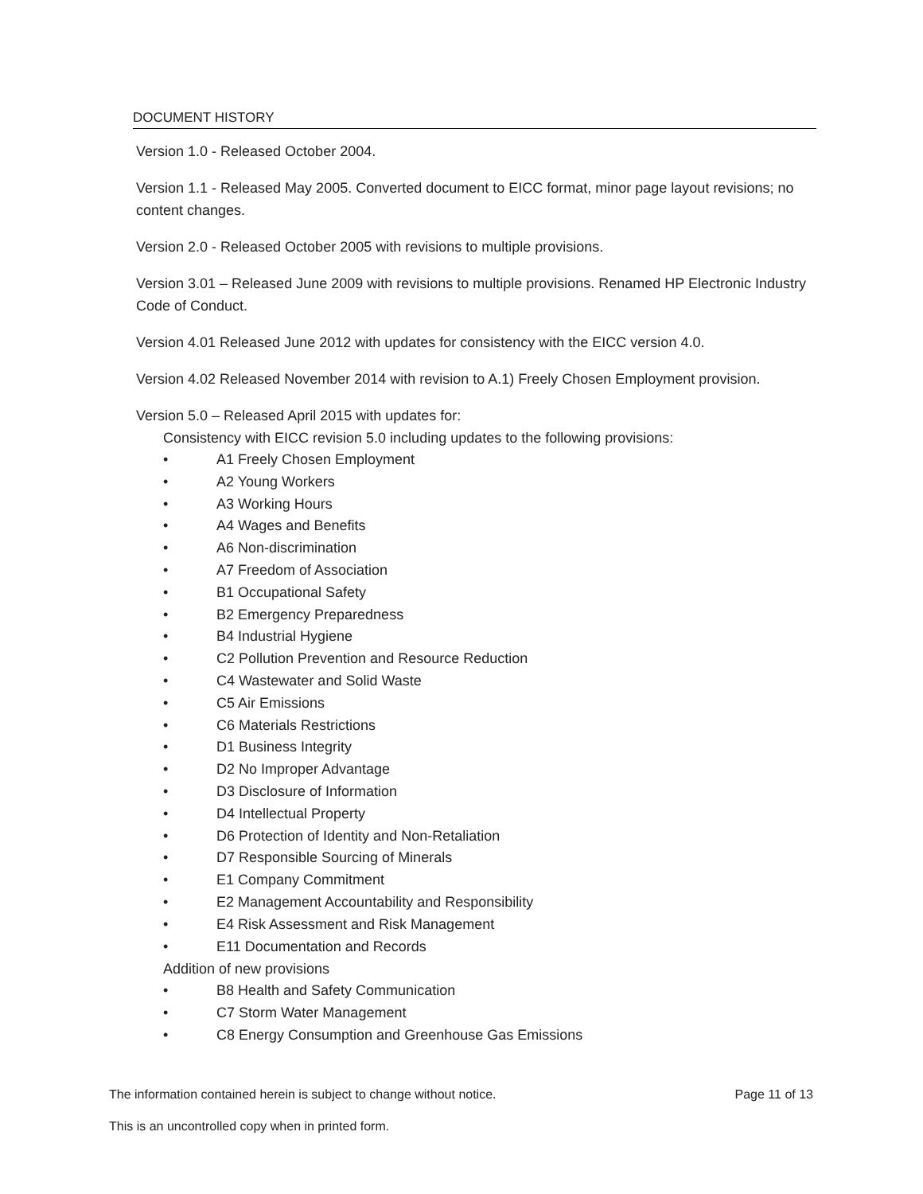DOCUMENT HISTORY
Version 1.0 - Released October 2004.
Version 1.1 - Released May 2005. Converted document to EICC format, minor page layout revisions; no content changes.
Version 2.0 - Released October 2005 with revisions to multiple provisions.
Version 3.01 – Released June 2009 with revisions to multiple provisions. Renamed HP Electronic Industry Code of Conduct.
Version 4.01 Released June 2012 with updates for consistency with the EICC version 4.0.
Version 4.02 Released November 2014 with revision to A.1) Freely Chosen Employment provision.
Version 5.0 – Released April 2015 with updates for:
Consistency with EICC revision 5.0 including updates to the following provisions:
• A1 Freely Chosen Employment
• A2 Young Workers
• A3 Working Hours
• A4 Wages and Benefits
• A6 Non-discrimination
• A7 Freedom of Association
• B1 Occupational Safety
• B2 Emergency Preparedness
• B4 Industrial Hygiene
• C2 Pollution Prevention and Resource Reduction
• C4 Wastewater and Solid Waste
• C5 Air Emissions
• C6 Materials Restrictions
• D1 Business Integrity
• D2 No Improper Advantage
• D3 Disclosure of Information
• D4 Intellectual Property
• D6 Protection of Identity and Non-Retaliation
• D7 Responsible Sourcing of Minerals
• E1 Company Commitment
• E2 Management Accountability and Responsibility
• E4 Risk Assessment and Risk Management
• E11 Documentation and Records
Addition of new provisions
• B8 Health and Safety Communication
• C7 Storm Water Management
• C8 Energy Consumption and Greenhouse Gas Emissions
The information contained herein is subject to change without notice. Page 11 of 13
This is an uncontrolled copy when in printed form.